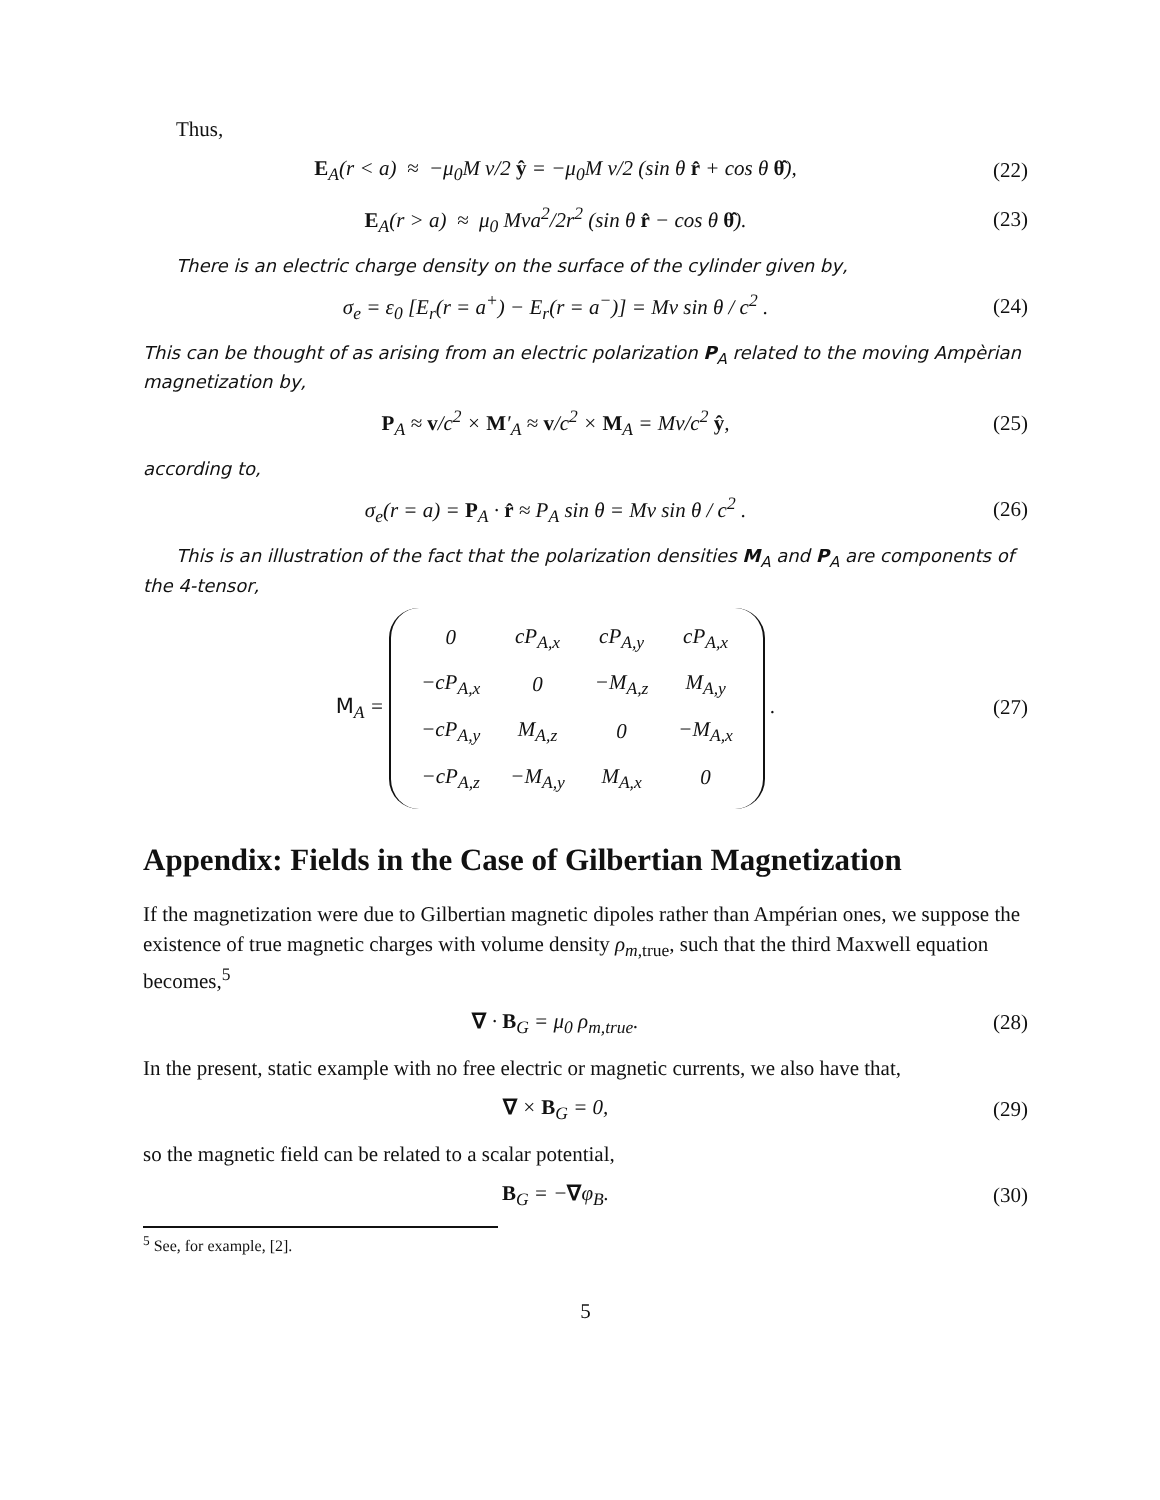Thus,
E<sub>A</sub>(r < a) ≈ −μ<sub>0</sub>M v/2 ŷ = −μ<sub>0</sub>M v/2 (sin θ r̂ + cos θ θ̂),
(22)
E<sub>A</sub>(r > a) ≈ μ<sub>0</sub> Mva<sup>2</sup>/2r<sup>2</sup> (sin θ r̂ − cos θ θ̂).
(23)
There is an electric charge density on the surface of the cylinder given by,
σ<sub>e</sub> = ε<sub>0</sub> [E<sub>r</sub>(r = a<sup>+</sup>) − E<sub>r</sub>(r = a<sup>−</sup>)] = Mv sin θ / c<sup>2</sup> .
(24)
This can be thought of as arising from an electric polarization P<sub>A</sub> related to the moving Ampèrian magnetization by,
P<sub>A</sub> ≈ v/c<sup>2</sup> × M′<sub>A</sub> ≈ v/c<sup>2</sup> × M<sub>A</sub> = Mv/c<sup>2</sup> ŷ,
(25)
according to,
σ<sub>e</sub>(r = a) = P<sub>A</sub> · r̂ ≈ P<sub>A</sub> sin θ = Mv sin θ / c<sup>2</sup> .
(26)
This is an illustration of the fact that the polarization densities M<sub>A</sub> and P<sub>A</sub> are components of the 4-tensor,
M<sub>A</sub> =
| 0 | cP<sub>A,x</sub> | cP<sub>A,y</sub> | cP<sub>A,x</sub> |
| −cP<sub>A,x</sub> | 0 | −M<sub>A,z</sub> | M<sub>A,y</sub> |
| −cP<sub>A,y</sub> | M<sub>A,z</sub> | 0 | −M<sub>A,x</sub> |
| −cP<sub>A,z</sub> | −M<sub>A,y</sub> | M<sub>A,x</sub> | 0 |
.
(27)
Appendix: Fields in the Case of Gilbertian Magnetization
If the magnetization were due to Gilbertian magnetic dipoles rather than Ampérian ones, we suppose the existence of true magnetic charges with volume density ρ<sub>m,true</sub>, such that the third Maxwell equation becomes,<sup>5</sup>
∇ · B<sub>G</sub> = μ<sub>0</sub> ρ<sub>m,true</sub>. (28)
In the present, static example with no free electric or magnetic currents, we also have that,
∇ × B<sub>G</sub> = 0, (29)
so the magnetic field can be related to a scalar potential,
B<sub>G</sub> = −∇φ<sub>B</sub>. (30)
<sup>5</sup> See, for example, [2].
5